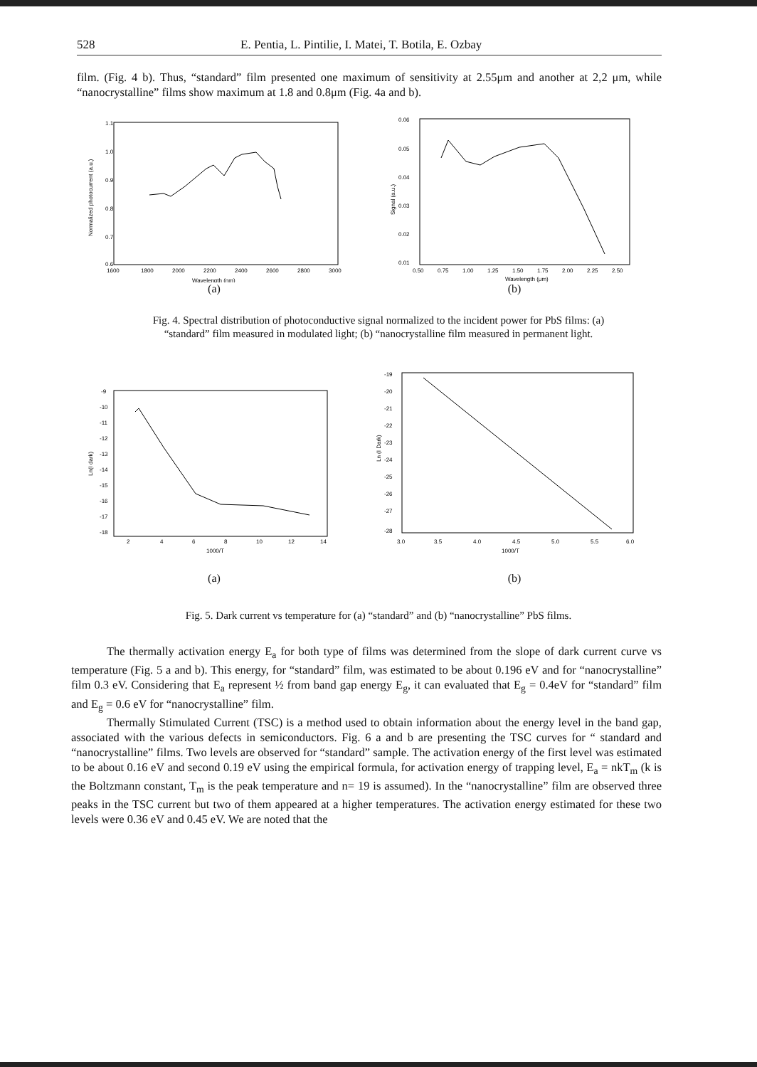528 E. Pentia, L. Pintilie, I. Matei, T. Botila, E. Ozbay
film. (Fig. 4 b). Thus, “standard” film presented one maximum of sensitivity at 2.55μm and another at 2,2 μm, while “nanocrystalline” films show maximum at 1.8 and 0.8μm (Fig. 4a and b).
1.1
1.0
0.9
0.8
0.7
0.6
1600
1800
2000
2200
2400
2600
2800
3000
Wavelength (nm)
Normalized photocurrent (a.u.)
0.06
0.05
0.04
0.03
0.02
0.01
0.50
0.75
1.00
1.25
1.50
1.75
2.00
2.25
2.50
Wavelength (μm)
Signal (a.u.)
(a) (b)
Fig. 4. Spectral distribution of photoconductive signal normalized to the incident power for PbS films: (a) “standard” film measured in modulated light; (b) “nanocrystalline film measured in permanent light.
-9
-10
-11
-12
-13
-14
-15
-16
-17
-18
2
4
6
8
10
12
14
1000/T
Ln(I dark)
-19
-20
-21
-22
-23
-24
-25
-26
-27
-28
3.0
3.5
4.0
4.5
5.0
5.5
6.0
1000/T
Ln (I Dark)
(a) (b)
Fig. 5. Dark current vs temperature for (a) “standard” and (b) “nanocrystalline” PbS films.
The thermally activation energy E<sub>a</sub> for both type of films was determined from the slope of dark current curve vs temperature (Fig. 5 a and b). This energy, for “standard” film, was estimated to be about 0.196 eV and for “nanocrystalline” film 0.3 eV. Considering that E<sub>a</sub> represent ½ from band gap energy E<sub>g</sub>, it can evaluated that E<sub>g</sub> = 0.4eV for “standard” film and E<sub>g</sub> = 0.6 eV for “nanocrystalline” film.
Thermally Stimulated Current (TSC) is a method used to obtain information about the energy level in the band gap, associated with the various defects in semiconductors. Fig. 6 a and b are presenting the TSC curves for “ standard and “nanocrystalline” films. Two levels are observed for “standard” sample. The activation energy of the first level was estimated to be about 0.16 eV and second 0.19 eV using the empirical formula, for activation energy of trapping level, E<sub>a</sub> = nkT<sub>m</sub> (k is the Boltzmann constant, T<sub>m</sub> is the peak temperature and n= 19 is assumed). In the “nanocrystalline” film are observed three peaks in the TSC current but two of them appeared at a higher temperatures. The activation energy estimated for these two levels were 0.36 eV and 0.45 eV. We are noted that the